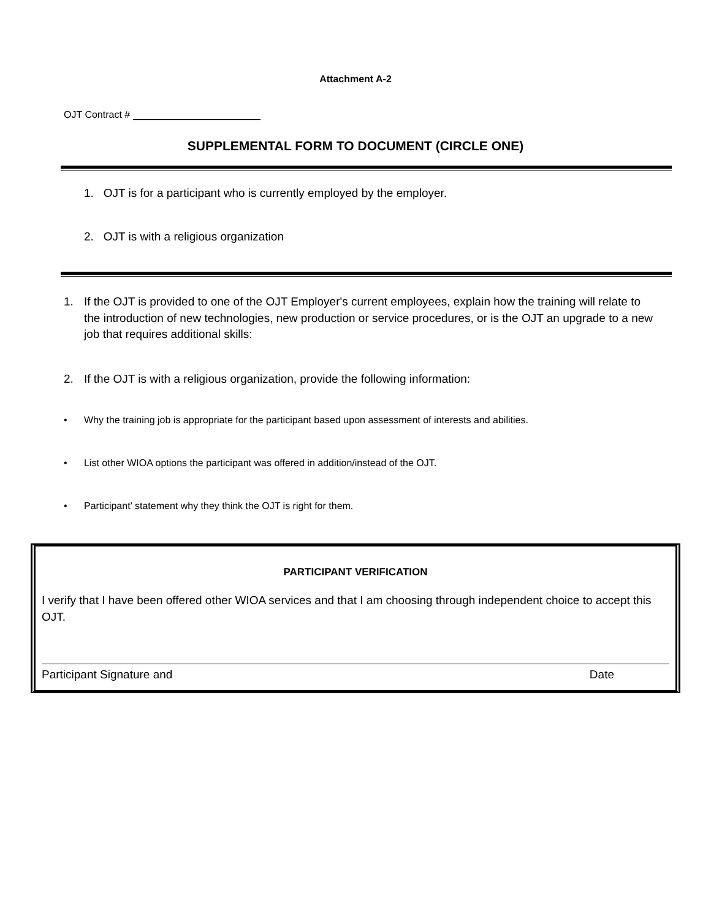Attachment A-2
OJT Contract #
SUPPLEMENTAL FORM TO DOCUMENT (CIRCLE ONE)
1. OJT is for a participant who is currently employed by the employer.
2. OJT is with a religious organization
1. If the OJT is provided to one of the OJT Employer's current employees, explain how the training will relate to the introduction of new technologies, new production or service procedures, or is the OJT an upgrade to a new job that requires additional skills:
2. If the OJT is with a religious organization, provide the following information:
• Why the training job is appropriate for the participant based upon assessment of interests and abilities.
• List other WIOA options the participant was offered in addition/instead of the OJT.
• Participant’ statement why they think the OJT is right for them.
PARTICIPANT VERIFICATION
I verify that I have been offered other WIOA services and that I am choosing through independent choice to accept this OJT.
Participant Signature and Date